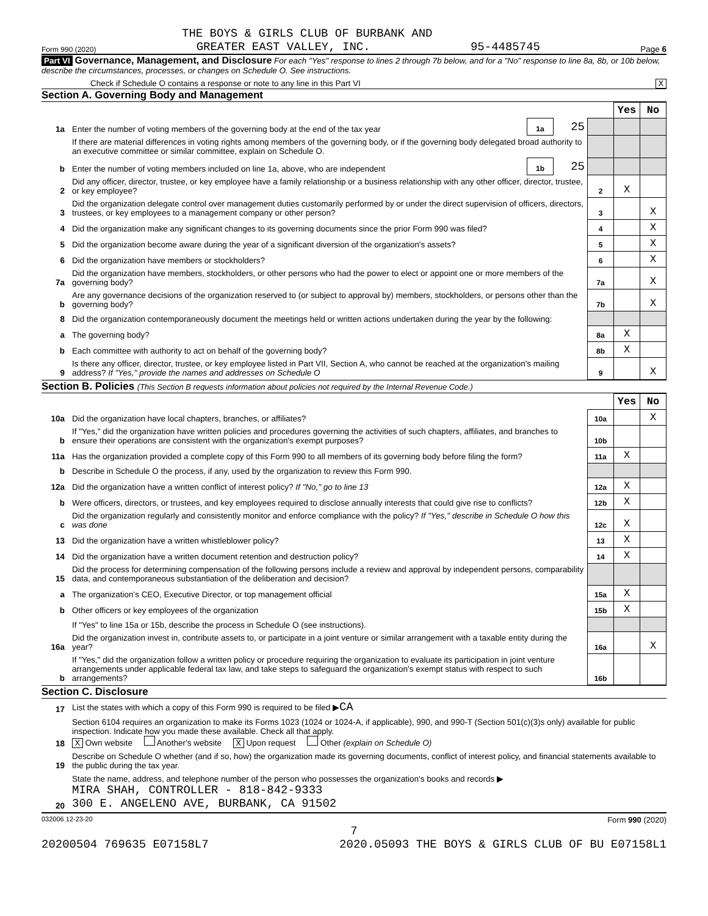THE BOYS & GIRLS CLUB OF BURBANK AND
Form 990 (2020) GREATER EAST VALLEY, INC. 95-4485745 Page 6
Part VI Governance, Management, and Disclosure For each "Yes" response to lines 2 through 7b below, and for a "No" response to line 8a, 8b, or 10b below, describe the circumstances, processes, or changes on Schedule O. See instructions.
Check if Schedule O contains a response or note to any line in this Part VI X
Section A. Governing Body and Management
| | | | | | Yes | No |
| 1a | Enter the number of voting members of the governing body at the end of the tax year | 1a | 25 | | | |
| | If there are material differences in voting rights among members of the governing body, or if the governing body delegated broad authority to an executive committee or similar committee, explain on Schedule O. | | | | | |
| b | Enter the number of voting members included on line 1a, above, who are independent | 1b | 25 | | | |
| 2 | Did any officer, director, trustee, or key employee have a family relationship or a business relationship with any other officer, director, trustee, or key employee? | | | 2 | X | |
| 3 | Did the organization delegate control over management duties customarily performed by or under the direct supervision of officers, directors, trustees, or key employees to a management company or other person? | | | 3 | | X |
| 4 | Did the organization make any significant changes to its governing documents since the prior Form 990 was filed? | | | 4 | | X |
| 5 | Did the organization become aware during the year of a significant diversion of the organization's assets? | | | 5 | | X |
| 6 | Did the organization have members or stockholders? | | | 6 | | X |
| 7a | Did the organization have members, stockholders, or other persons who had the power to elect or appoint one or more members of the governing body? | | | 7a | | X |
| b | Are any governance decisions of the organization reserved to (or subject to approval by) members, stockholders, or persons other than the governing body? | | | 7b | | X |
| 8 | Did the organization contemporaneously document the meetings held or written actions undertaken during the year by the following: | | | | | |
| a | The governing body? | | | 8a | X | |
| b | Each committee with authority to act on behalf of the governing body? | | | 8b | X | |
| 9 | Is there any officer, director, trustee, or key employee listed in Part VII, Section A, who cannot be reached at the organization's mailing address? If "Yes," provide the names and addresses on Schedule O | | | 9 | | X |
Section B. Policies (This Section B requests information about policies not required by the Internal Revenue Code.)
| | | | Yes | No |
| 10a | Did the organization have local chapters, branches, or affiliates? | 10a | | X |
| b | If "Yes," did the organization have written policies and procedures governing the activities of such chapters, affiliates, and branches to ensure their operations are consistent with the organization's exempt purposes? | 10b | | |
| 11a | Has the organization provided a complete copy of this Form 990 to all members of its governing body before filing the form? | 11a | X | |
| b | Describe in Schedule O the process, if any, used by the organization to review this Form 990. | | | |
| 12a | Did the organization have a written conflict of interest policy? If "No," go to line 13 | 12a | X | |
| b | Were officers, directors, or trustees, and key employees required to disclose annually interests that could give rise to conflicts? | 12b | X | |
| c | Did the organization regularly and consistently monitor and enforce compliance with the policy? If "Yes," describe in Schedule O how this was done | 12c | X | |
| 13 | Did the organization have a written whistleblower policy? | 13 | X | |
| 14 | Did the organization have a written document retention and destruction policy? | 14 | X | |
| 15 | Did the process for determining compensation of the following persons include a review and approval by independent persons, comparability data, and contemporaneous substantiation of the deliberation and decision? | | | |
| a | The organization's CEO, Executive Director, or top management official | 15a | X | |
| b | Other officers or key employees of the organization | 15b | X | |
| | If "Yes" to line 15a or 15b, describe the process in Schedule O (see instructions). | | | |
| 16a | Did the organization invest in, contribute assets to, or participate in a joint venture or similar arrangement with a taxable entity during the year? | 16a | | X |
| b | If "Yes," did the organization follow a written policy or procedure requiring the organization to evaluate its participation in joint venture arrangements under applicable federal tax law, and take steps to safeguard the organization's exempt status with respect to such arrangements? | 16b | | |
Section C. Disclosure
| 17 | List the states with which a copy of this Form 990 is required to be filed ▶ CA |
| 18 | Section 6104 requires an organization to make its Forms 1023 (1024 or 1024-A, if applicable), 990, and 990-T (Section 501(c)(3)s only) available for public inspection. Indicate how you made these available. Check all that apply. X Own website Another's website X Upon request Other (explain on Schedule O) |
| 19 | Describe on Schedule O whether (and if so, how) the organization made its governing documents, conflict of interest policy, and financial statements available to the public during the tax year. |
| 20 | State the name, address, and telephone number of the person who possesses the organization's books and records ▶ MIRA SHAH, CONTROLLER - 818-842-9333 300 E. ANGELENO AVE, BURBANK, CA 91502 |
032006 12-23-20 Form 990 (2020)
7
20200504 769635 E07158L7 2020.05093 THE BOYS & GIRLS CLUB OF BU E07158L1